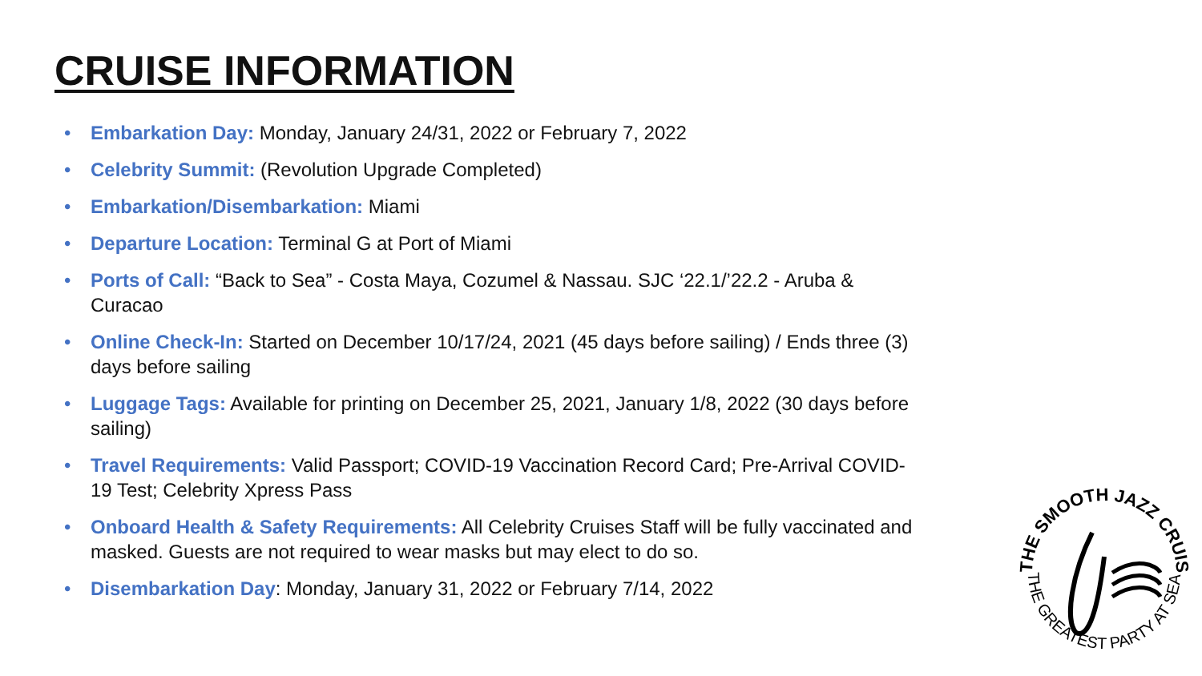CRUISE INFORMATION
• Embarkation Day: Monday, January 24/31, 2022 or February 7, 2022
• Celebrity Summit: (Revolution Upgrade Completed)
• Embarkation/Disembarkation: Miami
• Departure Location: Terminal G at Port of Miami
• Ports of Call: “Back to Sea” - Costa Maya, Cozumel & Nassau. SJC ‘22.1/’22.2 - Aruba & Curacao
• Online Check-In: Started on December 10/17/24, 2021 (45 days before sailing) / Ends three (3) days before sailing
• Luggage Tags: Available for printing on December 25, 2021, January 1/8, 2022 (30 days before sailing)
• Travel Requirements: Valid Passport; COVID-19 Vaccination Record Card; Pre-Arrival COVID-19 Test; Celebrity Xpress Pass
• Onboard Health & Safety Requirements: All Celebrity Cruises Staff will be fully vaccinated and masked. Guests are not required to wear masks but may elect to do so.
• Disembarkation Day: Monday, January 31, 2022 or February 7/14, 2022
THE SMOOTH JAZZ CRUISE
THE GREATEST PARTY AT SEA